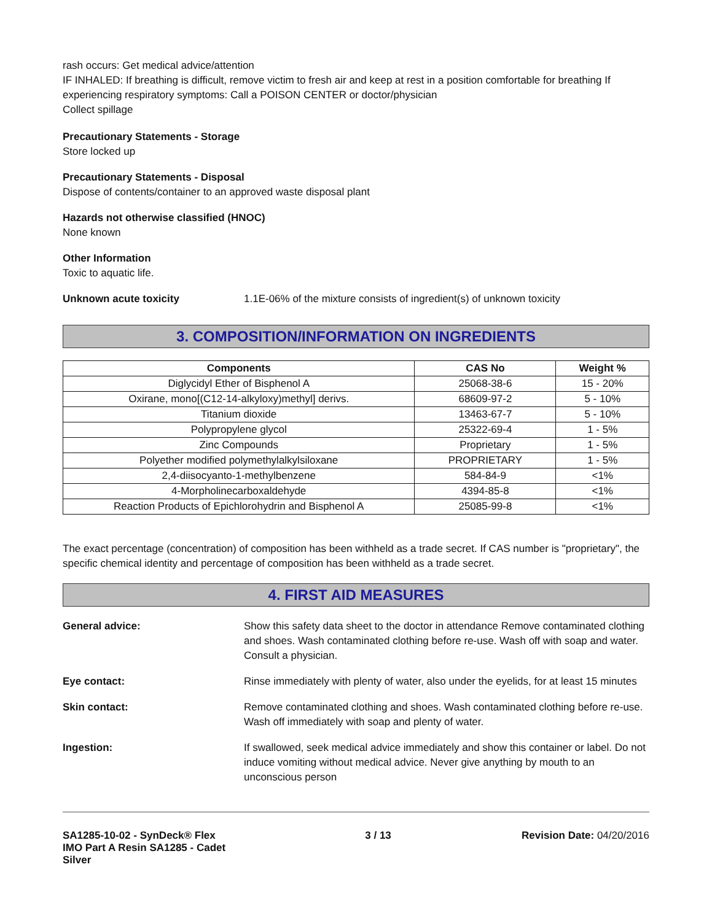rash occurs: Get medical advice/attention
IF INHALED: If breathing is difficult, remove victim to fresh air and keep at rest in a position comfortable for breathing If experiencing respiratory symptoms: Call a POISON CENTER or doctor/physician
Collect spillage
Precautionary Statements - Storage
Store locked up
Precautionary Statements - Disposal
Dispose of contents/container to an approved waste disposal plant
Hazards not otherwise classified (HNOC)
None known
Other Information
Toxic to aquatic life.
Unknown acute toxicity 1.1E-06% of the mixture consists of ingredient(s) of unknown toxicity
3. COMPOSITION/INFORMATION ON INGREDIENTS
| Components | CAS No | Weight % |
| --- | --- | --- |
| Diglycidyl Ether of Bisphenol A | 25068-38-6 | 15 - 20% |
| Oxirane, mono[(C12-14-alkyloxy)methyl] derivs. | 68609-97-2 | 5 - 10% |
| Titanium dioxide | 13463-67-7 | 5 - 10% |
| Polypropylene glycol | 25322-69-4 | 1 - 5% |
| Zinc Compounds | Proprietary | 1 - 5% |
| Polyether modified polymethylalkylsiloxane | PROPRIETARY | 1 - 5% |
| 2,4-diisocyanto-1-methylbenzene | 584-84-9 | <1% |
| 4-Morpholinecarboxaldehyde | 4394-85-8 | <1% |
| Reaction Products of Epichlorohydrin and Bisphenol A | 25085-99-8 | <1% |
The exact percentage (concentration) of composition has been withheld as a trade secret. If CAS number is "proprietary", the specific chemical identity and percentage of composition has been withheld as a trade secret.
4. FIRST AID MEASURES
General advice: Show this safety data sheet to the doctor in attendance Remove contaminated clothing and shoes. Wash contaminated clothing before re-use. Wash off with soap and water. Consult a physician.
Eye contact: Rinse immediately with plenty of water, also under the eyelids, for at least 15 minutes
Skin contact: Remove contaminated clothing and shoes. Wash contaminated clothing before re-use. Wash off immediately with soap and plenty of water.
Ingestion: If swallowed, seek medical advice immediately and show this container or label. Do not induce vomiting without medical advice. Never give anything by mouth to an unconscious person
SA1285-10-02 - SynDeck® Flex IMO Part A Resin SA1285 - Cadet Silver
3 / 13 Revision Date: 04/20/2016